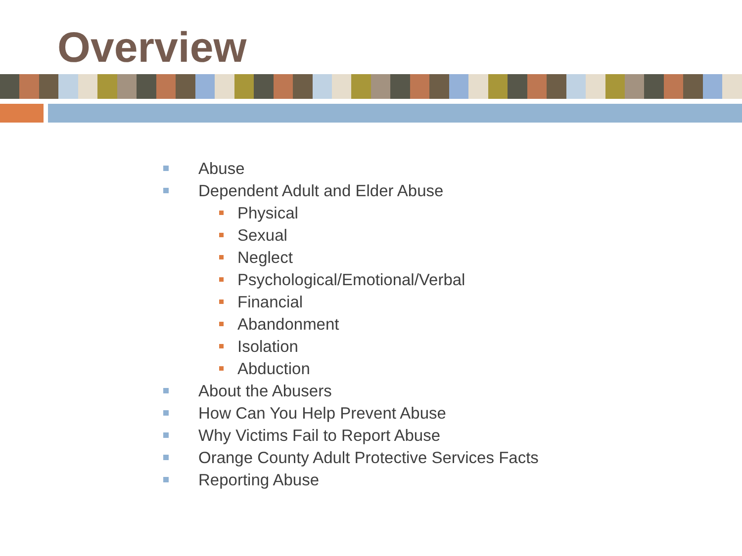Overview
Abuse
Dependent Adult and Elder Abuse
Physical
Sexual
Neglect
Psychological/Emotional/Verbal
Financial
Abandonment
Isolation
Abduction
About the Abusers
How Can You Help Prevent Abuse
Why Victims Fail to Report Abuse
Orange County Adult Protective Services Facts
Reporting Abuse